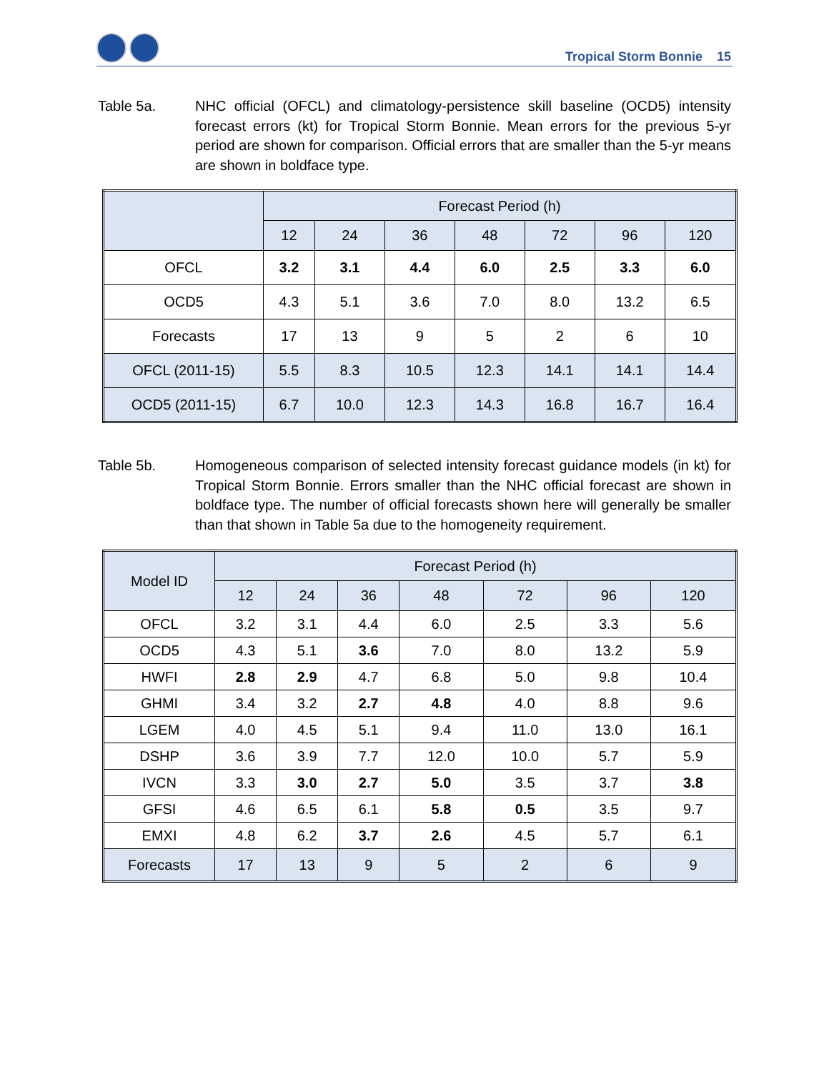Tropical Storm Bonnie 15
Table 5a. NHC official (OFCL) and climatology-persistence skill baseline (OCD5) intensity forecast errors (kt) for Tropical Storm Bonnie. Mean errors for the previous 5-yr period are shown for comparison. Official errors that are smaller than the 5-yr means are shown in boldface type.
| | Forecast Period (h) | | | | | | |
| --- | --- | --- | --- | --- | --- | --- | --- |
| | 12 | 24 | 36 | 48 | 72 | 96 | 120 |
| OFCL | 3.2 | 3.1 | 4.4 | 6.0 | 2.5 | 3.3 | 6.0 |
| OCD5 | 4.3 | 5.1 | 3.6 | 7.0 | 8.0 | 13.2 | 6.5 |
| Forecasts | 17 | 13 | 9 | 5 | 2 | 6 | 10 |
| OFCL (2011-15) | 5.5 | 8.3 | 10.5 | 12.3 | 14.1 | 14.1 | 14.4 |
| OCD5 (2011-15) | 6.7 | 10.0 | 12.3 | 14.3 | 16.8 | 16.7 | 16.4 |
Table 5b. Homogeneous comparison of selected intensity forecast guidance models (in kt) for Tropical Storm Bonnie. Errors smaller than the NHC official forecast are shown in boldface type. The number of official forecasts shown here will generally be smaller than that shown in Table 5a due to the homogeneity requirement.
| Model ID | Forecast Period (h) | | | | | | |
| --- | --- | --- | --- | --- | --- | --- | --- |
| | 12 | 24 | 36 | 48 | 72 | 96 | 120 |
| OFCL | 3.2 | 3.1 | 4.4 | 6.0 | 2.5 | 3.3 | 5.6 |
| OCD5 | 4.3 | 5.1 | 3.6 | 7.0 | 8.0 | 13.2 | 5.9 |
| HWFI | 2.8 | 2.9 | 4.7 | 6.8 | 5.0 | 9.8 | 10.4 |
| GHMI | 3.4 | 3.2 | 2.7 | 4.8 | 4.0 | 8.8 | 9.6 |
| LGEM | 4.0 | 4.5 | 5.1 | 9.4 | 11.0 | 13.0 | 16.1 |
| DSHP | 3.6 | 3.9 | 7.7 | 12.0 | 10.0 | 5.7 | 5.9 |
| IVCN | 3.3 | 3.0 | 2.7 | 5.0 | 3.5 | 3.7 | 3.8 |
| GFSI | 4.6 | 6.5 | 6.1 | 5.8 | 0.5 | 3.5 | 9.7 |
| EMXI | 4.8 | 6.2 | 3.7 | 2.6 | 4.5 | 5.7 | 6.1 |
| Forecasts | 17 | 13 | 9 | 5 | 2 | 6 | 9 |